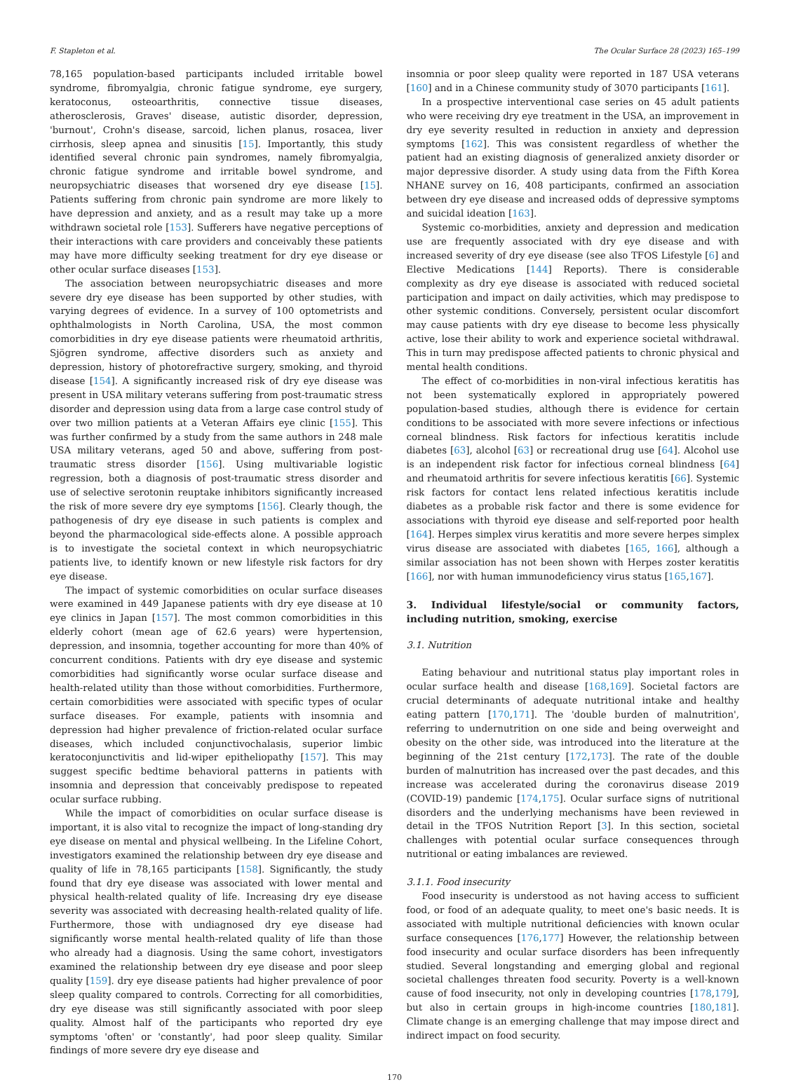F. Stapleton et al. The Ocular Surface 28 (2023) 165–199
78,165 population-based participants included irritable bowel syndrome, fibromyalgia, chronic fatigue syndrome, eye surgery, keratoconus, osteoarthritis, connective tissue diseases, atherosclerosis, Graves' disease, autistic disorder, depression, 'burnout', Crohn's disease, sarcoid, lichen planus, rosacea, liver cirrhosis, sleep apnea and sinusitis [15]. Importantly, this study identified several chronic pain syndromes, namely fibromyalgia, chronic fatigue syndrome and irritable bowel syndrome, and neuropsychiatric diseases that worsened dry eye disease [15]. Patients suffering from chronic pain syndrome are more likely to have depression and anxiety, and as a result may take up a more withdrawn societal role [153]. Sufferers have negative perceptions of their interactions with care providers and conceivably these patients may have more difficulty seeking treatment for dry eye disease or other ocular surface diseases [153].
The association between neuropsychiatric diseases and more severe dry eye disease has been supported by other studies, with varying degrees of evidence. In a survey of 100 optometrists and ophthalmologists in North Carolina, USA, the most common comorbidities in dry eye disease patients were rheumatoid arthritis, Sjögren syndrome, affective disorders such as anxiety and depression, history of photorefractive surgery, smoking, and thyroid disease [154]. A significantly increased risk of dry eye disease was present in USA military veterans suffering from post-traumatic stress disorder and depression using data from a large case control study of over two million patients at a Veteran Affairs eye clinic [155]. This was further confirmed by a study from the same authors in 248 male USA military veterans, aged 50 and above, suffering from post-traumatic stress disorder [156]. Using multivariable logistic regression, both a diagnosis of post-traumatic stress disorder and use of selective serotonin reuptake inhibitors significantly increased the risk of more severe dry eye symptoms [156]. Clearly though, the pathogenesis of dry eye disease in such patients is complex and beyond the pharmacological side-effects alone. A possible approach is to investigate the societal context in which neuropsychiatric patients live, to identify known or new lifestyle risk factors for dry eye disease.
The impact of systemic comorbidities on ocular surface diseases were examined in 449 Japanese patients with dry eye disease at 10 eye clinics in Japan [157]. The most common comorbidities in this elderly cohort (mean age of 62.6 years) were hypertension, depression, and insomnia, together accounting for more than 40% of concurrent conditions. Patients with dry eye disease and systemic comorbidities had significantly worse ocular surface disease and health-related utility than those without comorbidities. Furthermore, certain comorbidities were associated with specific types of ocular surface diseases. For example, patients with insomnia and depression had higher prevalence of friction-related ocular surface diseases, which included conjunctivochalasis, superior limbic keratoconjunctivitis and lid-wiper epitheliopathy [157]. This may suggest specific bedtime behavioral patterns in patients with insomnia and depression that conceivably predispose to repeated ocular surface rubbing.
While the impact of comorbidities on ocular surface disease is important, it is also vital to recognize the impact of long-standing dry eye disease on mental and physical wellbeing. In the Lifeline Cohort, investigators examined the relationship between dry eye disease and quality of life in 78,165 participants [158]. Significantly, the study found that dry eye disease was associated with lower mental and physical health-related quality of life. Increasing dry eye disease severity was associated with decreasing health-related quality of life. Furthermore, those with undiagnosed dry eye disease had significantly worse mental health-related quality of life than those who already had a diagnosis. Using the same cohort, investigators examined the relationship between dry eye disease and poor sleep quality [159]. dry eye disease patients had higher prevalence of poor sleep quality compared to controls. Correcting for all comorbidities, dry eye disease was still significantly associated with poor sleep quality. Almost half of the participants who reported dry eye symptoms 'often' or 'constantly', had poor sleep quality. Similar findings of more severe dry eye disease and
insomnia or poor sleep quality were reported in 187 USA veterans [160] and in a Chinese community study of 3070 participants [161].
In a prospective interventional case series on 45 adult patients who were receiving dry eye treatment in the USA, an improvement in dry eye severity resulted in reduction in anxiety and depression symptoms [162]. This was consistent regardless of whether the patient had an existing diagnosis of generalized anxiety disorder or major depressive disorder. A study using data from the Fifth Korea NHANE survey on 16, 408 participants, confirmed an association between dry eye disease and increased odds of depressive symptoms and suicidal ideation [163].
Systemic co-morbidities, anxiety and depression and medication use are frequently associated with dry eye disease and with increased severity of dry eye disease (see also TFOS Lifestyle [6] and Elective Medications [144] Reports). There is considerable complexity as dry eye disease is associated with reduced societal participation and impact on daily activities, which may predispose to other systemic conditions. Conversely, persistent ocular discomfort may cause patients with dry eye disease to become less physically active, lose their ability to work and experience societal withdrawal. This in turn may predispose affected patients to chronic physical and mental health conditions.
The effect of co-morbidities in non-viral infectious keratitis has not been systematically explored in appropriately powered population-based studies, although there is evidence for certain conditions to be associated with more severe infections or infectious corneal blindness. Risk factors for infectious keratitis include diabetes [63], alcohol [63] or recreational drug use [64]. Alcohol use is an independent risk factor for infectious corneal blindness [64] and rheumatoid arthritis for severe infectious keratitis [66]. Systemic risk factors for contact lens related infectious keratitis include diabetes as a probable risk factor and there is some evidence for associations with thyroid eye disease and self-reported poor health [164]. Herpes simplex virus keratitis and more severe herpes simplex virus disease are associated with diabetes [165, 166], although a similar association has not been shown with Herpes zoster keratitis [166], nor with human immunodeficiency virus status [165,167].
3. Individual lifestyle/social or community factors, including nutrition, smoking, exercise
3.1. Nutrition
Eating behaviour and nutritional status play important roles in ocular surface health and disease [168,169]. Societal factors are crucial determinants of adequate nutritional intake and healthy eating pattern [170,171]. The 'double burden of malnutrition', referring to undernutrition on one side and being overweight and obesity on the other side, was introduced into the literature at the beginning of the 21st century [172,173]. The rate of the double burden of malnutrition has increased over the past decades, and this increase was accelerated during the coronavirus disease 2019 (COVID-19) pandemic [174,175]. Ocular surface signs of nutritional disorders and the underlying mechanisms have been reviewed in detail in the TFOS Nutrition Report [3]. In this section, societal challenges with potential ocular surface consequences through nutritional or eating imbalances are reviewed.
3.1.1. Food insecurity
Food insecurity is understood as not having access to sufficient food, or food of an adequate quality, to meet one's basic needs. It is associated with multiple nutritional deficiencies with known ocular surface consequences [176,177] However, the relationship between food insecurity and ocular surface disorders has been infrequently studied. Several longstanding and emerging global and regional societal challenges threaten food security. Poverty is a well-known cause of food insecurity, not only in developing countries [178,179], but also in certain groups in high-income countries [180,181]. Climate change is an emerging challenge that may impose direct and indirect impact on food security.
170